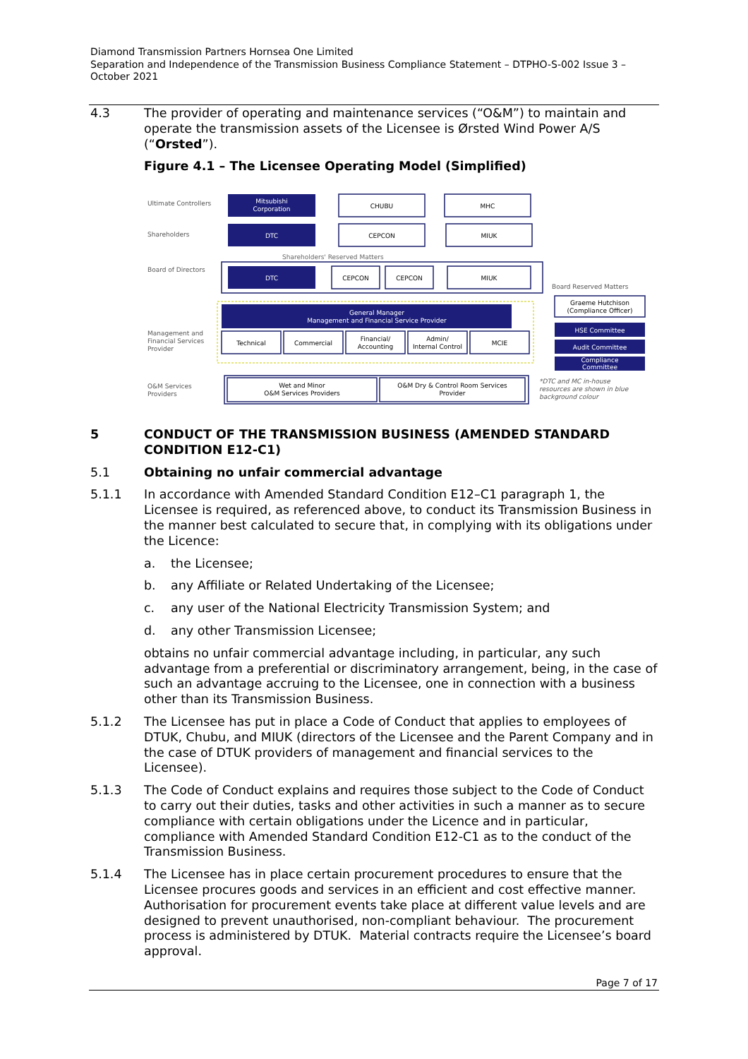Diamond Transmission Partners Hornsea One Limited
Separation and Independence of the Transmission Business Compliance Statement – DTPHO-S-002 Issue 3 – October 2021
4.3 The provider of operating and maintenance services (“O&M”) to maintain and operate the transmission assets of the Licensee is Ørsted Wind Power A/S (“Orsted”).
Figure 4.1 – The Licensee Operating Model (Simplified)
Ultimate Controllers
Shareholders
Board of Directors
Management and
Financial Services
Provider
O&M Services
Providers
Mitsubishi
Corporation
CHUBU
MHC
DTC
CEPCON
MIUK
Shareholders' Reserved Matters
DTC
CEPCON
CEPCON
MIUK
Board Reserved Matters
General Manager
Management and Financial Service Provider
Technical
Commercial
Financial/
Accounting
Admin/
Internal Control
MCIE
Graeme Hutchison
(Compliance Officer)
HSE Committee
Audit Committee
Compliance
Committee
Wet and Minor
O&M Services Providers
O&M Dry & Control Room Services
Provider
*DTC and MC in-house
resources are shown in blue
background colour
5 CONDUCT OF THE TRANSMISSION BUSINESS (AMENDED STANDARD CONDITION E12-C1)
5.1 Obtaining no unfair commercial advantage
5.1.1 In accordance with Amended Standard Condition E12–C1 paragraph 1, the Licensee is required, as referenced above, to conduct its Transmission Business in the manner best calculated to secure that, in complying with its obligations under the Licence:
a. the Licensee;
b. any Affiliate or Related Undertaking of the Licensee;
c. any user of the National Electricity Transmission System; and
d. any other Transmission Licensee;
obtains no unfair commercial advantage including, in particular, any such advantage from a preferential or discriminatory arrangement, being, in the case of such an advantage accruing to the Licensee, one in connection with a business other than its Transmission Business.
5.1.2 The Licensee has put in place a Code of Conduct that applies to employees of DTUK, Chubu, and MIUK (directors of the Licensee and the Parent Company and in the case of DTUK providers of management and financial services to the Licensee).
5.1.3 The Code of Conduct explains and requires those subject to the Code of Conduct to carry out their duties, tasks and other activities in such a manner as to secure compliance with certain obligations under the Licence and in particular, compliance with Amended Standard Condition E12-C1 as to the conduct of the Transmission Business.
5.1.4 The Licensee has in place certain procurement procedures to ensure that the Licensee procures goods and services in an efficient and cost effective manner. Authorisation for procurement events take place at different value levels and are designed to prevent unauthorised, non-compliant behaviour. The procurement process is administered by DTUK. Material contracts require the Licensee’s board approval.
Page 7 of 17